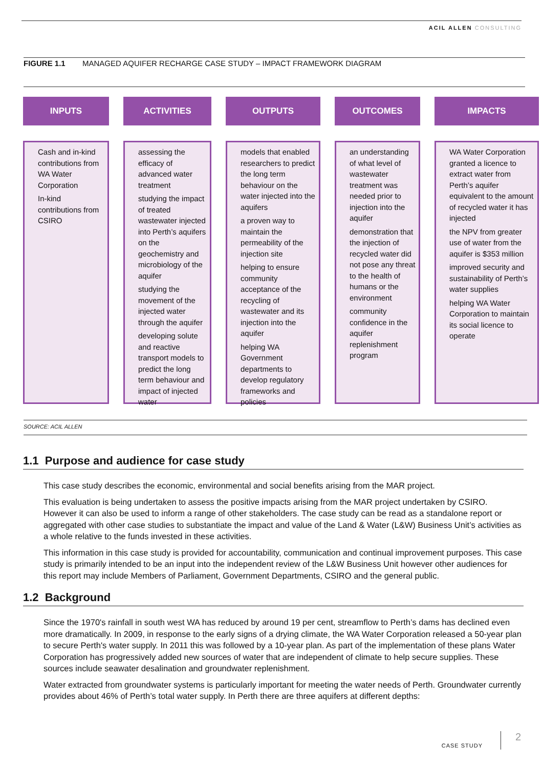ACIL ALLEN CONSULTING
FIGURE 1.1 MANAGED AQUIFER RECHARGE CASE STUDY – IMPACT FRAMEWORK DIAGRAM
INPUTS
Cash and in-kind contributions from WA Water Corporation
In-kind contributions from CSIRO
ACTIVITIES
assessing the efficacy of advanced water treatment
studying the impact of treated wastewater injected into Perth’s aquifers on the geochemistry and microbiology of the aquifer
studying the movement of the injected water through the aquifer
developing solute and reactive transport models to predict the long term behaviour and impact of injected water
OUTPUTS
models that enabled researchers to predict the long term behaviour on the water injected into the aquifers
a proven way to maintain the permeability of the injection site
helping to ensure community acceptance of the recycling of wastewater and its injection into the aquifer
helping WA Government departments to develop regulatory frameworks and policies
OUTCOMES
an understanding of what level of wastewater treatment was needed prior to injection into the aquifer
demonstration that the injection of recycled water did not pose any threat to the health of humans or the environment
community confidence in the aquifer replenishment program
IMPACTS
WA Water Corporation granted a licence to extract water from Perth’s aquifer equivalent to the amount of recycled water it has injected
the NPV from greater use of water from the aquifer is $353 million
improved security and sustainability of Perth’s water supplies
helping WA Water Corporation to maintain its social licence to operate
SOURCE: ACIL ALLEN
1.1 Purpose and audience for case study
This case study describes the economic, environmental and social benefits arising from the MAR project.
This evaluation is being undertaken to assess the positive impacts arising from the MAR project undertaken by CSIRO. However it can also be used to inform a range of other stakeholders. The case study can be read as a standalone report or aggregated with other case studies to substantiate the impact and value of the Land & Water (L&W) Business Unit’s activities as a whole relative to the funds invested in these activities.
This information in this case study is provided for accountability, communication and continual improvement purposes. This case study is primarily intended to be an input into the independent review of the L&W Business Unit however other audiences for this report may include Members of Parliament, Government Departments, CSIRO and the general public.
1.2 Background
Since the 1970's rainfall in south west WA has reduced by around 19 per cent, streamflow to Perth’s dams has declined even more dramatically. In 2009, in response to the early signs of a drying climate, the WA Water Corporation released a 50-year plan to secure Perth's water supply. In 2011 this was followed by a 10-year plan. As part of the implementation of these plans Water Corporation has progressively added new sources of water that are independent of climate to help secure supplies. These sources include seawater desalination and groundwater replenishment.
Water extracted from groundwater systems is particularly important for meeting the water needs of Perth. Groundwater currently provides about 46% of Perth’s total water supply. In Perth there are three aquifers at different depths:
CASE STUDY
2